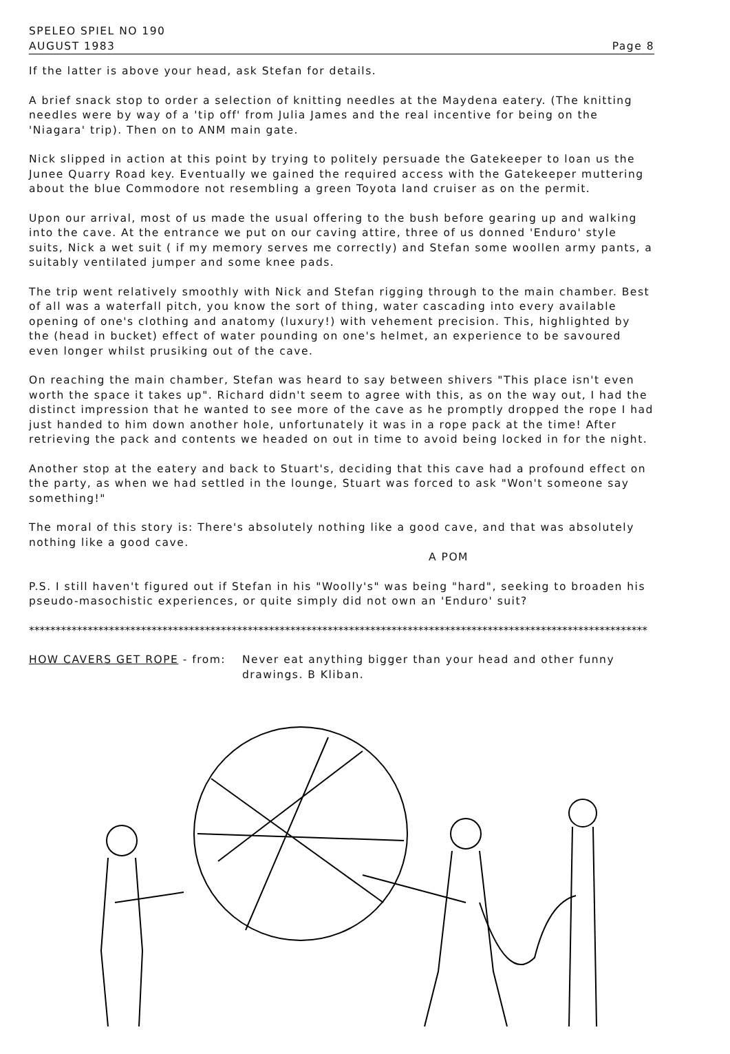SPELEO SPIEL NO 190
AUGUST 1983
Page 8
If the latter is above your head, ask Stefan for details.
A brief snack stop to order a selection of knitting needles at the Maydena eatery. (The knitting needles were by way of a 'tip off' from Julia James and the real incentive for being on the 'Niagara' trip). Then on to ANM main gate.
Nick slipped in action at this point by trying to politely persuade the Gatekeeper to loan us the Junee Quarry Road key. Eventually we gained the required access with the Gatekeeper muttering about the blue Commodore not resembling a green Toyota land cruiser as on the permit.
Upon our arrival, most of us made the usual offering to the bush before gearing up and walking into the cave. At the entrance we put on our caving attire, three of us donned 'Enduro' style suits, Nick a wet suit ( if my memory serves me correctly) and Stefan some woollen army pants, a suitably ventilated jumper and some knee pads.
The trip went relatively smoothly with Nick and Stefan rigging through to the main chamber. Best of all was a waterfall pitch, you know the sort of thing, water cascading into every available opening of one's clothing and anatomy (luxury!) with vehement precision. This, highlighted by the (head in bucket) effect of water pounding on one's helmet, an experience to be savoured even longer whilst prusiking out of the cave.
On reaching the main chamber, Stefan was heard to say between shivers "This place isn't even worth the space it takes up". Richard didn't seem to agree with this, as on the way out, I had the distinct impression that he wanted to see more of the cave as he promptly dropped the rope I had just handed to him down another hole, unfortunately it was in a rope pack at the time! After retrieving the pack and contents we headed on out in time to avoid being locked in for the night.
Another stop at the eatery and back to Stuart's, deciding that this cave had a profound effect on the party, as when we had settled in the lounge, Stuart was forced to ask "Won't someone say something!"
The moral of this story is: There's absolutely nothing like a good cave, and that was absolutely nothing like a good cave.
A POM
P.S. I still haven't figured out if Stefan in his "Woolly's" was being "hard", seeking to broaden his pseudo-masochistic experiences, or quite simply did not own an 'Enduro' suit?
********************************************************************************************************************
HOW CAVERS GET ROPE - from: Never eat anything bigger than your head and other funny drawings. B Kliban.